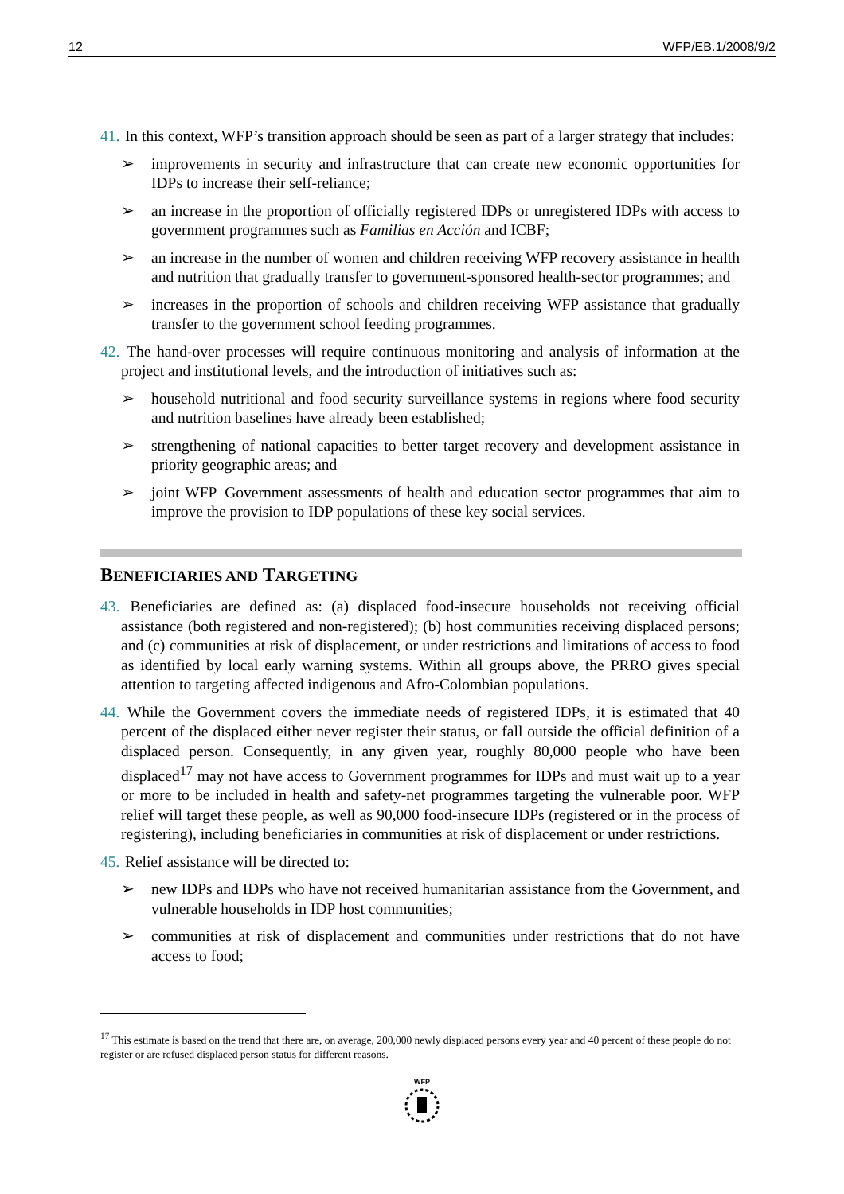12 WFP/EB.1/2008/9/2
41. In this context, WFP’s transition approach should be seen as part of a larger strategy that includes:
➢ improvements in security and infrastructure that can create new economic opportunities for IDPs to increase their self-reliance;
➢ an increase in the proportion of officially registered IDPs or unregistered IDPs with access to government programmes such as Familias en Acción and ICBF;
➢ an increase in the number of women and children receiving WFP recovery assistance in health and nutrition that gradually transfer to government-sponsored health-sector programmes; and
➢ increases in the proportion of schools and children receiving WFP assistance that gradually transfer to the government school feeding programmes.
42. The hand-over processes will require continuous monitoring and analysis of information at the project and institutional levels, and the introduction of initiatives such as:
➢ household nutritional and food security surveillance systems in regions where food security and nutrition baselines have already been established;
➢ strengthening of national capacities to better target recovery and development assistance in priority geographic areas; and
➢ joint WFP–Government assessments of health and education sector programmes that aim to improve the provision to IDP populations of these key social services.
BENEFICIARIES AND TARGETING
43. Beneficiaries are defined as: (a) displaced food-insecure households not receiving official assistance (both registered and non-registered); (b) host communities receiving displaced persons; and (c) communities at risk of displacement, or under restrictions and limitations of access to food as identified by local early warning systems. Within all groups above, the PRRO gives special attention to targeting affected indigenous and Afro-Colombian populations.
44. While the Government covers the immediate needs of registered IDPs, it is estimated that 40 percent of the displaced either never register their status, or fall outside the official definition of a displaced person. Consequently, in any given year, roughly 80,000 people who have been displaced<sup>17</sup> may not have access to Government programmes for IDPs and must wait up to a year or more to be included in health and safety-net programmes targeting the vulnerable poor. WFP relief will target these people, as well as 90,000 food-insecure IDPs (registered or in the process of registering), including beneficiaries in communities at risk of displacement or under restrictions.
45. Relief assistance will be directed to:
➢ new IDPs and IDPs who have not received humanitarian assistance from the Government, and vulnerable households in IDP host communities;
➢ communities at risk of displacement and communities under restrictions that do not have access to food;
<sup>17</sup> This estimate is based on the trend that there are, on average, 200,000 newly displaced persons every year and 40 percent of these people do not register or are refused displaced person status for different reasons.
WFP